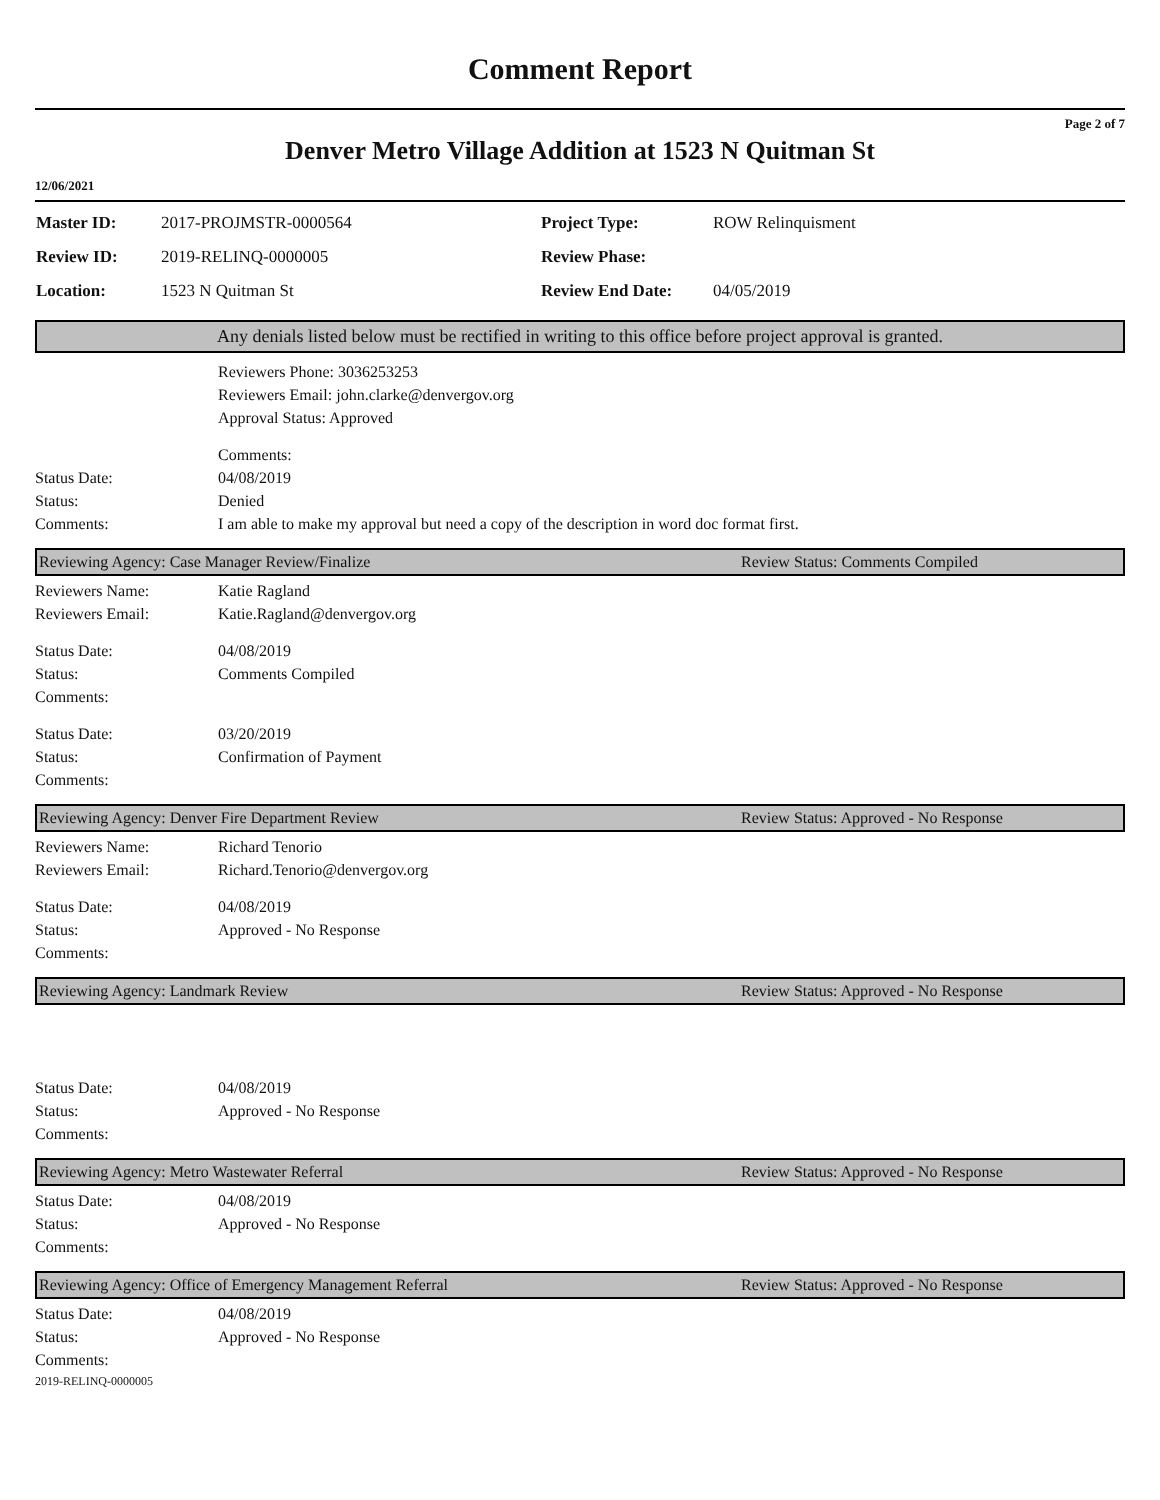Comment Report
Page 2 of 7
Denver Metro Village Addition at 1523 N Quitman St
12/06/2021
| Master ID: | 2017-PROJMSTR-0000564 | Project Type: | ROW Relinquisment |
| Review ID: | 2019-RELINQ-0000005 | Review Phase: | |
| Location: | 1523 N Quitman St | Review End Date: | 04/05/2019 |
Any denials listed below must be rectified in writing to this office before project approval is granted.
Reviewers Phone: 3036253253
Reviewers Email: john.clarke@denvergov.org
Approval Status: Approved
Comments:
Status Date: 04/08/2019
Status: Denied
Comments: I am able to make my approval but need a copy of the description in word doc format first.
Reviewing Agency: Case Manager Review/Finalize Review Status: Comments Compiled
Reviewers Name: Katie Ragland
Reviewers Email: Katie.Ragland@denvergov.org
Status Date: 04/08/2019
Status: Comments Compiled
Comments:
Status Date: 03/20/2019
Status: Confirmation of Payment
Comments:
Reviewing Agency: Denver Fire Department Review Review Status: Approved - No Response
Reviewers Name: Richard Tenorio
Reviewers Email: Richard.Tenorio@denvergov.org
Status Date: 04/08/2019
Status: Approved - No Response
Comments:
Reviewing Agency: Landmark Review Review Status: Approved - No Response
Status Date: 04/08/2019
Status: Approved - No Response
Comments:
Reviewing Agency: Metro Wastewater Referral Review Status: Approved - No Response
Status Date: 04/08/2019
Status: Approved - No Response
Comments:
Reviewing Agency: Office of Emergency Management Referral Review Status: Approved - No Response
Status Date: 04/08/2019
Status: Approved - No Response
Comments:
2019-RELINQ-0000005